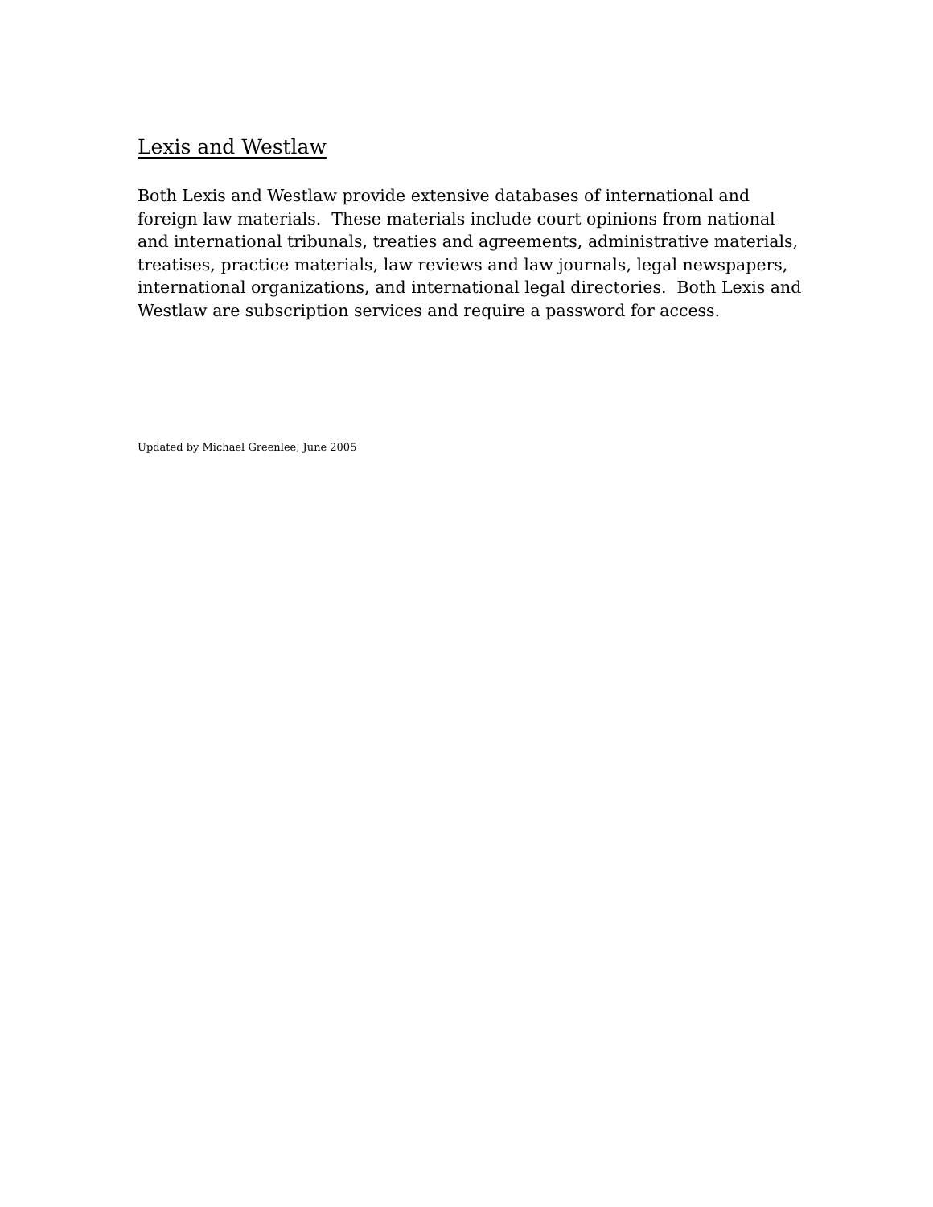Lexis and Westlaw
Both Lexis and Westlaw provide extensive databases of international and foreign law materials. These materials include court opinions from national and international tribunals, treaties and agreements, administrative materials, treatises, practice materials, law reviews and law journals, legal newspapers, international organizations, and international legal directories. Both Lexis and Westlaw are subscription services and require a password for access.
Updated by Michael Greenlee, June 2005